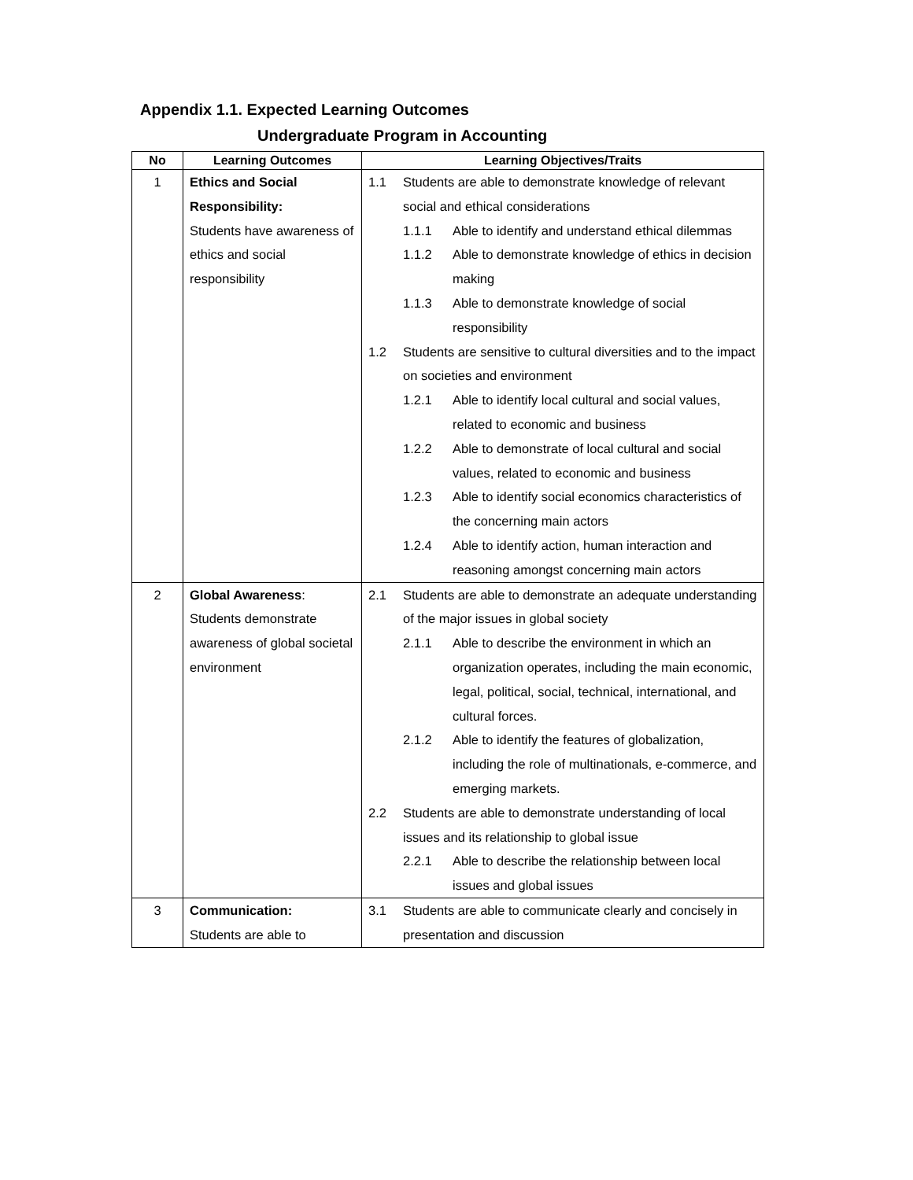Appendix 1.1. Expected Learning Outcomes
Undergraduate Program in Accounting
| No | Learning Outcomes | Learning Objectives/Traits |
| --- | --- | --- |
| 1 | Ethics and Social Responsibility: Students have awareness of ethics and social responsibility | 1.1 Students are able to demonstrate knowledge of relevant social and ethical considerations 1.1.1 Able to identify and understand ethical dilemmas 1.1.2 Able to demonstrate knowledge of ethics in decision making 1.1.3 Able to demonstrate knowledge of social responsibility 1.2 Students are sensitive to cultural diversities and to the impact on societies and environment 1.2.1 Able to identify local cultural and social values, related to economic and business 1.2.2 Able to demonstrate of local cultural and social values, related to economic and business 1.2.3 Able to identify social economics characteristics of the concerning main actors 1.2.4 Able to identify action, human interaction and reasoning amongst concerning main actors |
| 2 | Global Awareness : Students demonstrate awareness of global societal environment | 2.1 Students are able to demonstrate an adequate understanding of the major issues in global society 2.1.1 Able to describe the environment in which an organization operates, including the main economic, legal, political, social, technical, international, and cultural forces. 2.1.2 Able to identify the features of globalization, including the role of multinationals, e-commerce, and emerging markets. 2.2 Students are able to demonstrate understanding of local issues and its relationship to global issue 2.2.1 Able to describe the relationship between local issues and global issues |
| 3 | Communication: Students are able to | 3.1 Students are able to communicate clearly and concisely in presentation and discussion |